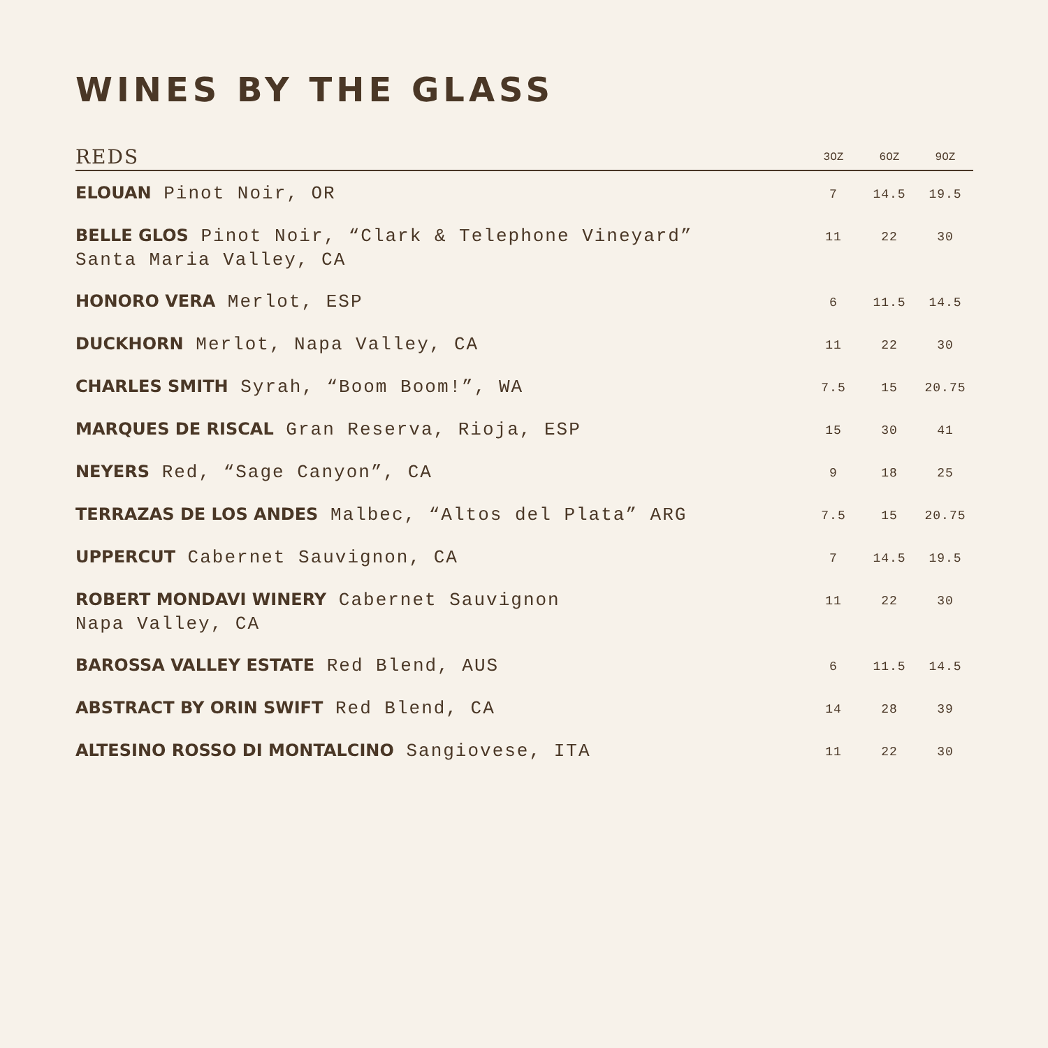WINES BY THE GLASS
| REDS | 3OZ | 6OZ | 9OZ |
| --- | --- | --- | --- |
| ELOUAN Pinot Noir, OR | 7 | 14.5 | 19.5 |
| BELLE GLOS Pinot Noir, “Clark & Telephone Vineyard” Santa Maria Valley, CA | 11 | 22 | 30 |
| HONORO VERA Merlot, ESP | 6 | 11.5 | 14.5 |
| DUCKHORN Merlot, Napa Valley, CA | 11 | 22 | 30 |
| CHARLES SMITH Syrah, “Boom Boom!”, WA | 7.5 | 15 | 20.75 |
| MARQUES DE RISCAL Gran Reserva, Rioja, ESP | 15 | 30 | 41 |
| NEYERS Red, “Sage Canyon”, CA | 9 | 18 | 25 |
| TERRAZAS DE LOS ANDES Malbec, “Altos del Plata” ARG | 7.5 | 15 | 20.75 |
| UPPERCUT Cabernet Sauvignon, CA | 7 | 14.5 | 19.5 |
| ROBERT MONDAVI WINERY Cabernet Sauvignon Napa Valley, CA | 11 | 22 | 30 |
| BAROSSA VALLEY ESTATE Red Blend, AUS | 6 | 11.5 | 14.5 |
| ABSTRACT BY ORIN SWIFT Red Blend, CA | 14 | 28 | 39 |
| ALTESINO ROSSO DI MONTALCINO Sangiovese, ITA | 11 | 22 | 30 |